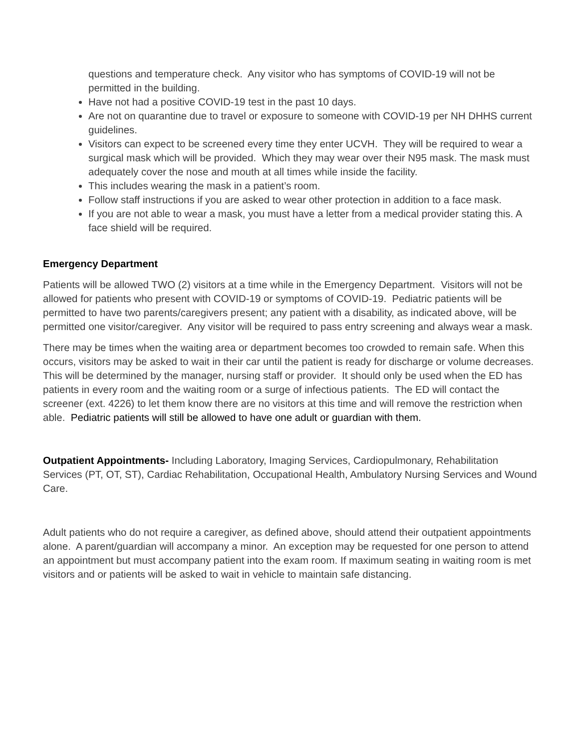questions and temperature check. Any visitor who has symptoms of COVID-19 will not be permitted in the building.
Have not had a positive COVID-19 test in the past 10 days.
Are not on quarantine due to travel or exposure to someone with COVID-19 per NH DHHS current guidelines.
Visitors can expect to be screened every time they enter UCVH. They will be required to wear a surgical mask which will be provided. Which they may wear over their N95 mask. The mask must adequately cover the nose and mouth at all times while inside the facility.
This includes wearing the mask in a patient’s room.
Follow staff instructions if you are asked to wear other protection in addition to a face mask.
If you are not able to wear a mask, you must have a letter from a medical provider stating this. A face shield will be required.
Emergency Department
Patients will be allowed TWO (2) visitors at a time while in the Emergency Department. Visitors will not be allowed for patients who present with COVID-19 or symptoms of COVID-19. Pediatric patients will be permitted to have two parents/caregivers present; any patient with a disability, as indicated above, will be permitted one visitor/caregiver. Any visitor will be required to pass entry screening and always wear a mask.
There may be times when the waiting area or department becomes too crowded to remain safe. When this occurs, visitors may be asked to wait in their car until the patient is ready for discharge or volume decreases. This will be determined by the manager, nursing staff or provider. It should only be used when the ED has patients in every room and the waiting room or a surge of infectious patients. The ED will contact the screener (ext. 4226) to let them know there are no visitors at this time and will remove the restriction when able. Pediatric patients will still be allowed to have one adult or guardian with them.
Outpatient Appointments- Including Laboratory, Imaging Services, Cardiopulmonary, Rehabilitation Services (PT, OT, ST), Cardiac Rehabilitation, Occupational Health, Ambulatory Nursing Services and Wound Care.
Adult patients who do not require a caregiver, as defined above, should attend their outpatient appointments alone. A parent/guardian will accompany a minor. An exception may be requested for one person to attend an appointment but must accompany patient into the exam room. If maximum seating in waiting room is met visitors and or patients will be asked to wait in vehicle to maintain safe distancing.